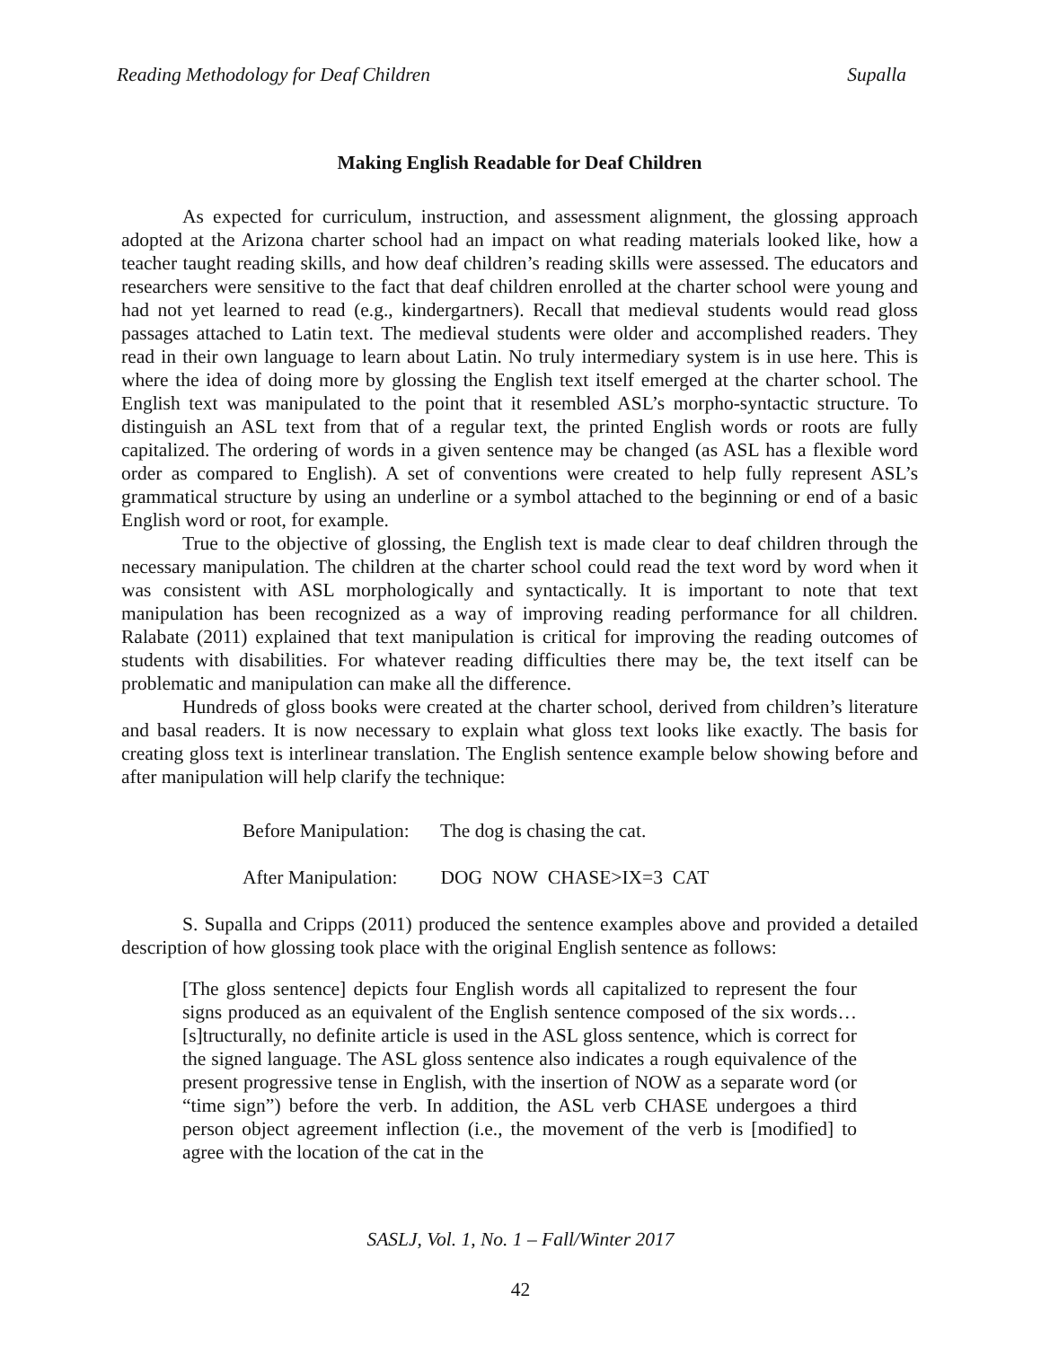Reading Methodology for Deaf Children Supalla
Making English Readable for Deaf Children
As expected for curriculum, instruction, and assessment alignment, the glossing approach adopted at the Arizona charter school had an impact on what reading materials looked like, how a teacher taught reading skills, and how deaf children’s reading skills were assessed. The educators and researchers were sensitive to the fact that deaf children enrolled at the charter school were young and had not yet learned to read (e.g., kindergartners). Recall that medieval students would read gloss passages attached to Latin text. The medieval students were older and accomplished readers. They read in their own language to learn about Latin. No truly intermediary system is in use here. This is where the idea of doing more by glossing the English text itself emerged at the charter school. The English text was manipulated to the point that it resembled ASL’s morpho-syntactic structure. To distinguish an ASL text from that of a regular text, the printed English words or roots are fully capitalized. The ordering of words in a given sentence may be changed (as ASL has a flexible word order as compared to English). A set of conventions were created to help fully represent ASL’s grammatical structure by using an underline or a symbol attached to the beginning or end of a basic English word or root, for example.
True to the objective of glossing, the English text is made clear to deaf children through the necessary manipulation. The children at the charter school could read the text word by word when it was consistent with ASL morphologically and syntactically. It is important to note that text manipulation has been recognized as a way of improving reading performance for all children. Ralabate (2011) explained that text manipulation is critical for improving the reading outcomes of students with disabilities. For whatever reading difficulties there may be, the text itself can be problematic and manipulation can make all the difference.
Hundreds of gloss books were created at the charter school, derived from children’s literature and basal readers. It is now necessary to explain what gloss text looks like exactly. The basis for creating gloss text is interlinear translation. The English sentence example below showing before and after manipulation will help clarify the technique:
Before Manipulation: The dog is chasing the cat.
After Manipulation: DOG NOW CHASE>IX=3 CAT
S. Supalla and Cripps (2011) produced the sentence examples above and provided a detailed description of how glossing took place with the original English sentence as follows:
[The gloss sentence] depicts four English words all capitalized to represent the four signs produced as an equivalent of the English sentence composed of the six words… [s]tructurally, no definite article is used in the ASL gloss sentence, which is correct for the signed language. The ASL gloss sentence also indicates a rough equivalence of the present progressive tense in English, with the insertion of NOW as a separate word (or “time sign”) before the verb. In addition, the ASL verb CHASE undergoes a third person object agreement inflection (i.e., the movement of the verb is [modified] to agree with the location of the cat in the
SASLJ, Vol. 1, No. 1 – Fall/Winter 2017
42